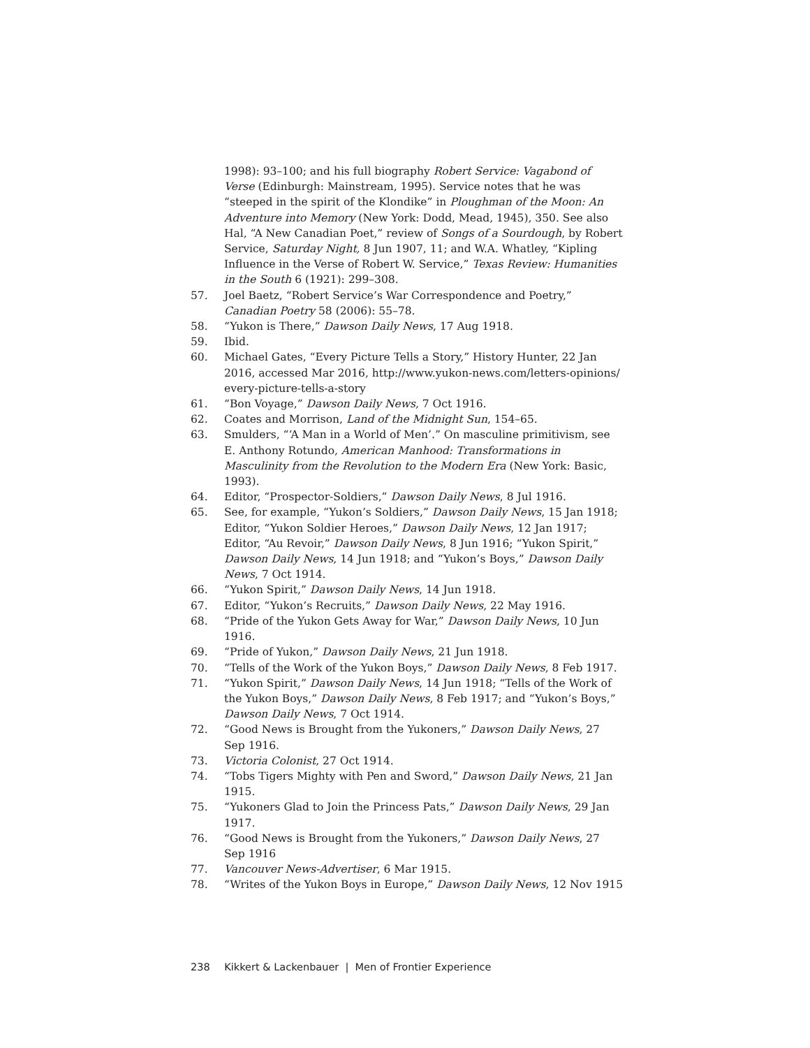1998): 93–100; and his full biography Robert Service: Vagabond of Verse (Edinburgh: Mainstream, 1995). Service notes that he was “steeped in the spirit of the Klondike” in Ploughman of the Moon: An Adventure into Memory (New York: Dodd, Mead, 1945), 350. See also Hal, “A New Canadian Poet,” review of Songs of a Sourdough, by Robert Service, Saturday Night, 8 Jun 1907, 11; and W.A. Whatley, “Kipling Influence in the Verse of Robert W. Service,” Texas Review: Humanities in the South 6 (1921): 299–308.
57. Joel Baetz, “Robert Service’s War Correspondence and Poetry,” Canadian Poetry 58 (2006): 55–78.
58. “Yukon is There,” Dawson Daily News, 17 Aug 1918.
59. Ibid.
60. Michael Gates, “Every Picture Tells a Story,” History Hunter, 22 Jan 2016, accessed Mar 2016, http://www.yukon-news.com/letters-opinions/ every-picture-tells-a-story
61. “Bon Voyage,” Dawson Daily News, 7 Oct 1916.
62. Coates and Morrison, Land of the Midnight Sun, 154–65.
63. Smulders, “‘A Man in a World of Men’.” On masculine primitivism, see E. Anthony Rotundo, American Manhood: Transformations in Masculinity from the Revolution to the Modern Era (New York: Basic, 1993).
64. Editor, “Prospector-Soldiers,” Dawson Daily News, 8 Jul 1916.
65. See, for example, “Yukon’s Soldiers,” Dawson Daily News, 15 Jan 1918; Editor, “Yukon Soldier Heroes,” Dawson Daily News, 12 Jan 1917; Editor, “Au Revoir,” Dawson Daily News, 8 Jun 1916; “Yukon Spirit,” Dawson Daily News, 14 Jun 1918; and “Yukon’s Boys,” Dawson Daily News, 7 Oct 1914.
66. “Yukon Spirit,” Dawson Daily News, 14 Jun 1918.
67. Editor, “Yukon’s Recruits,” Dawson Daily News, 22 May 1916.
68. “Pride of the Yukon Gets Away for War,” Dawson Daily News, 10 Jun 1916.
69. “Pride of Yukon,” Dawson Daily News, 21 Jun 1918.
70. “Tells of the Work of the Yukon Boys,” Dawson Daily News, 8 Feb 1917.
71. “Yukon Spirit,” Dawson Daily News, 14 Jun 1918; “Tells of the Work of the Yukon Boys,” Dawson Daily News, 8 Feb 1917; and “Yukon’s Boys,” Dawson Daily News, 7 Oct 1914.
72. “Good News is Brought from the Yukoners,” Dawson Daily News, 27 Sep 1916.
73. Victoria Colonist, 27 Oct 1914.
74. “Tobs Tigers Mighty with Pen and Sword,” Dawson Daily News, 21 Jan 1915.
75. “Yukoners Glad to Join the Princess Pats,” Dawson Daily News, 29 Jan 1917.
76. “Good News is Brought from the Yukoners,” Dawson Daily News, 27 Sep 1916
77. Vancouver News-Advertiser, 6 Mar 1915.
78. “Writes of the Yukon Boys in Europe,” Dawson Daily News, 12 Nov 1915
238 Kikkert & Lackenbauer | Men of Frontier Experience